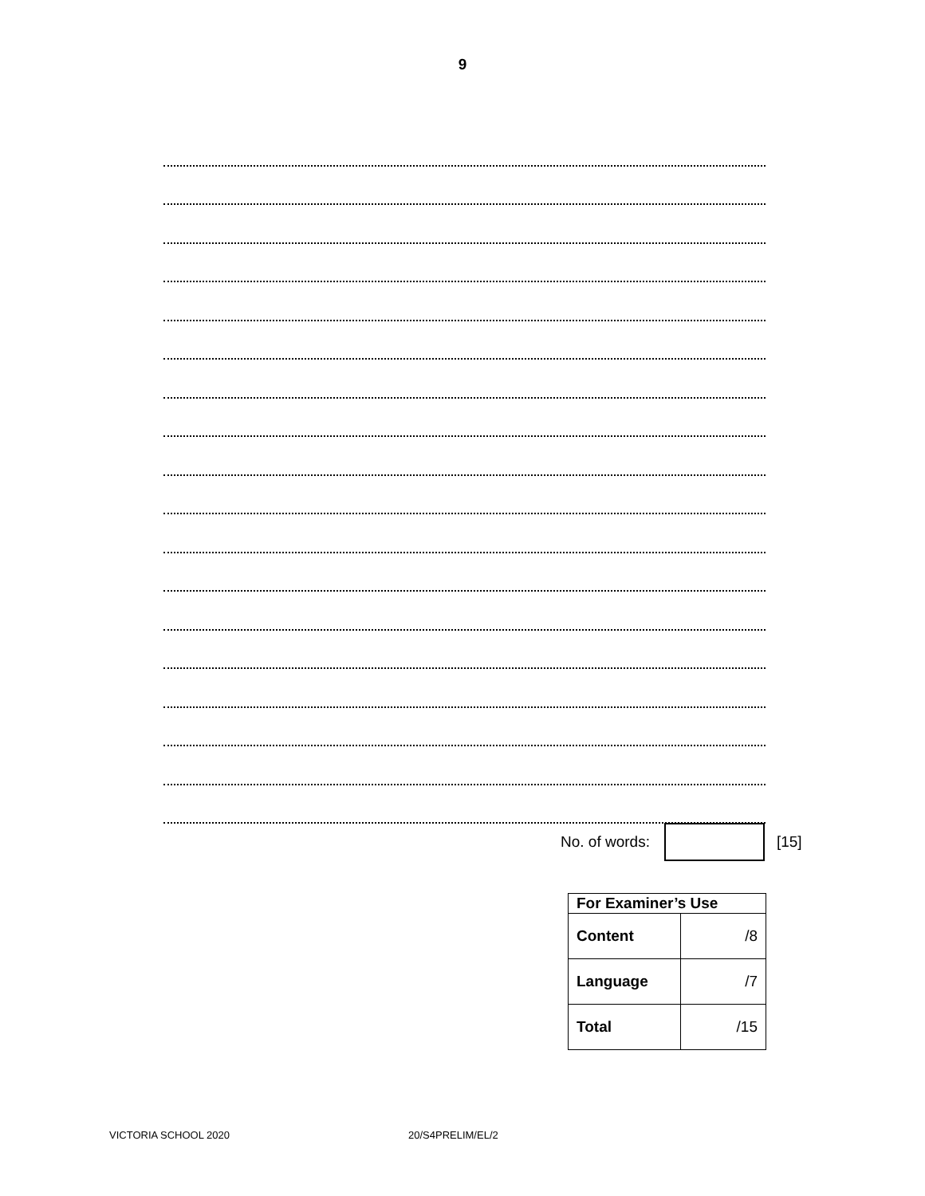9
No. of words: [15]
| For Examiner’s Use | |
| --- | --- |
| Content | /8 |
| Language | /7 |
| Total | /15 |
VICTORIA SCHOOL 2020 20/S4PRELIM/EL/2